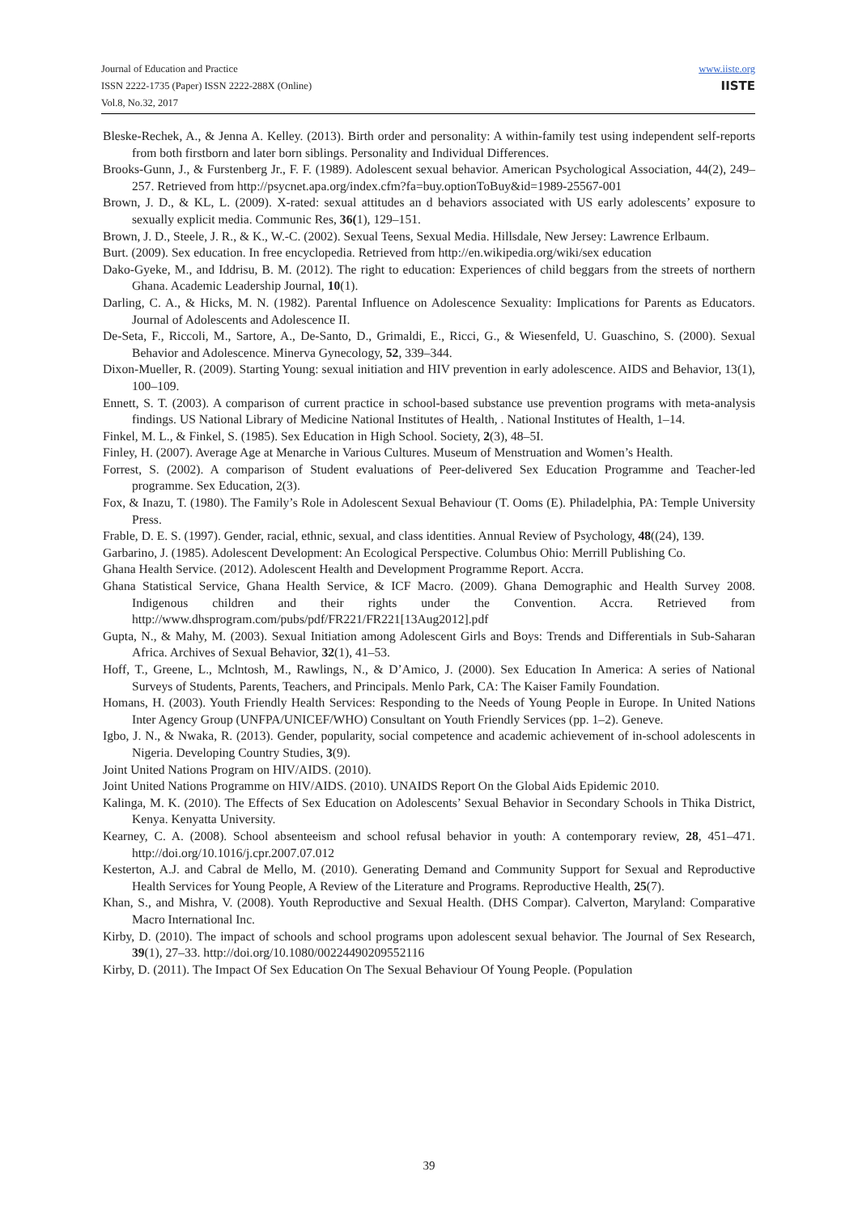Journal of Education and Practice
ISSN 2222-1735 (Paper) ISSN 2222-288X (Online)
Vol.8, No.32, 2017
www.iiste.org
IISTE
Bleske-Rechek, A., & Jenna A. Kelley. (2013). Birth order and personality: A within-family test using independent self-reports from both firstborn and later born siblings. Personality and Individual Differences.
Brooks-Gunn, J., & Furstenberg Jr., F. F. (1989). Adolescent sexual behavior. American Psychological Association, 44(2), 249–257. Retrieved from http://psycnet.apa.org/index.cfm?fa=buy.optionToBuy&id=1989-25567-001
Brown, J. D., & KL, L. (2009). X-rated: sexual attitudes an d behaviors associated with US early adolescents’ exposure to sexually explicit media. Communic Res, 36(1), 129–151.
Brown, J. D., Steele, J. R., & K., W.-C. (2002). Sexual Teens, Sexual Media. Hillsdale, New Jersey: Lawrence Erlbaum.
Burt. (2009). Sex education. In free encyclopedia. Retrieved from http://en.wikipedia.org/wiki/sex education
Dako-Gyeke, M., and Iddrisu, B. M. (2012). The right to education: Experiences of child beggars from the streets of northern Ghana. Academic Leadership Journal, 10(1).
Darling, C. A., & Hicks, M. N. (1982). Parental Influence on Adolescence Sexuality: Implications for Parents as Educators. Journal of Adolescents and Adolescence II.
De-Seta, F., Riccoli, M., Sartore, A., De-Santo, D., Grimaldi, E., Ricci, G., & Wiesenfeld, U. Guaschino, S. (2000). Sexual Behavior and Adolescence. Minerva Gynecology, 52, 339–344.
Dixon-Mueller, R. (2009). Starting Young: sexual initiation and HIV prevention in early adolescence. AIDS and Behavior, 13(1), 100–109.
Ennett, S. T. (2003). A comparison of current practice in school-based substance use prevention programs with meta-analysis findings. US National Library of Medicine National Institutes of Health, . National Institutes of Health, 1–14.
Finkel, M. L., & Finkel, S. (1985). Sex Education in High School. Society, 2(3), 48–5I.
Finley, H. (2007). Average Age at Menarche in Various Cultures. Museum of Menstruation and Women’s Health.
Forrest, S. (2002). A comparison of Student evaluations of Peer-delivered Sex Education Programme and Teacher-led programme. Sex Education, 2(3).
Fox, & Inazu, T. (1980). The Family’s Role in Adolescent Sexual Behaviour (T. Ooms (E). Philadelphia, PA: Temple University Press.
Frable, D. E. S. (1997). Gender, racial, ethnic, sexual, and class identities. Annual Review of Psychology, 48((24), 139.
Garbarino, J. (1985). Adolescent Development: An Ecological Perspective. Columbus Ohio: Merrill Publishing Co.
Ghana Health Service. (2012). Adolescent Health and Development Programme Report. Accra.
Ghana Statistical Service, Ghana Health Service, & ICF Macro. (2009). Ghana Demographic and Health Survey 2008. Indigenous children and their rights under the Convention. Accra. Retrieved from http://www.dhsprogram.com/pubs/pdf/FR221/FR221[13Aug2012].pdf
Gupta, N., & Mahy, M. (2003). Sexual Initiation among Adolescent Girls and Boys: Trends and Differentials in Sub-Saharan Africa. Archives of Sexual Behavior, 32(1), 41–53.
Hoff, T., Greene, L., Mclntosh, M., Rawlings, N., & D’Amico, J. (2000). Sex Education In America: A series of National Surveys of Students, Parents, Teachers, and Principals. Menlo Park, CA: The Kaiser Family Foundation.
Homans, H. (2003). Youth Friendly Health Services: Responding to the Needs of Young People in Europe. In United Nations Inter Agency Group (UNFPA/UNICEF/WHO) Consultant on Youth Friendly Services (pp. 1–2). Geneve.
Igbo, J. N., & Nwaka, R. (2013). Gender, popularity, social competence and academic achievement of in-school adolescents in Nigeria. Developing Country Studies, 3(9).
Joint United Nations Program on HIV/AIDS. (2010).
Joint United Nations Programme on HIV/AIDS. (2010). UNAIDS Report On the Global Aids Epidemic 2010.
Kalinga, M. K. (2010). The Effects of Sex Education on Adolescents’ Sexual Behavior in Secondary Schools in Thika District, Kenya. Kenyatta University.
Kearney, C. A. (2008). School absenteeism and school refusal behavior in youth: A contemporary review, 28, 451–471. http://doi.org/10.1016/j.cpr.2007.07.012
Kesterton, A.J. and Cabral de Mello, M. (2010). Generating Demand and Community Support for Sexual and Reproductive Health Services for Young People, A Review of the Literature and Programs. Reproductive Health, 25(7).
Khan, S., and Mishra, V. (2008). Youth Reproductive and Sexual Health. (DHS Compar). Calverton, Maryland: Comparative Macro International Inc.
Kirby, D. (2010). The impact of schools and school programs upon adolescent sexual behavior. The Journal of Sex Research, 39(1), 27–33. http://doi.org/10.1080/00224490209552116
Kirby, D. (2011). The Impact Of Sex Education On The Sexual Behaviour Of Young People. (Population
39